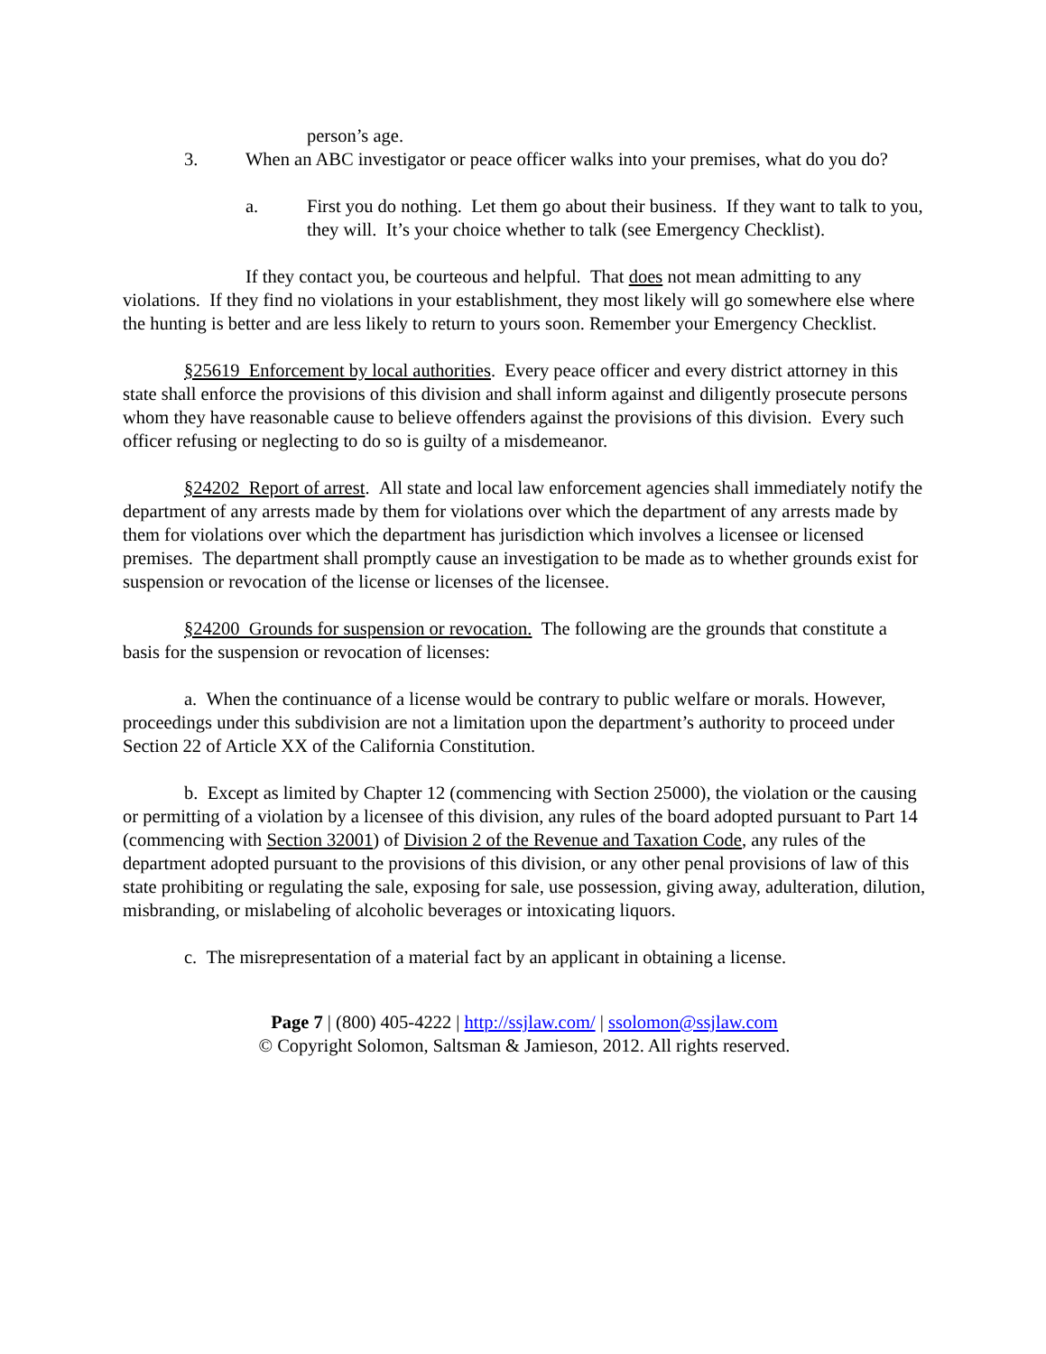person’s age.
3. When an ABC investigator or peace officer walks into your premises, what do you do?
a. First you do nothing. Let them go about their business. If they want to talk to you, they will. It’s your choice whether to talk (see Emergency Checklist).
If they contact you, be courteous and helpful. That does not mean admitting to any violations. If they find no violations in your establishment, they most likely will go somewhere else where the hunting is better and are less likely to return to yours soon. Remember your Emergency Checklist.
§25619 Enforcement by local authorities. Every peace officer and every district attorney in this state shall enforce the provisions of this division and shall inform against and diligently prosecute persons whom they have reasonable cause to believe offenders against the provisions of this division. Every such officer refusing or neglecting to do so is guilty of a misdemeanor.
§24202 Report of arrest. All state and local law enforcement agencies shall immediately notify the department of any arrests made by them for violations over which the department of any arrests made by them for violations over which the department has jurisdiction which involves a licensee or licensed premises. The department shall promptly cause an investigation to be made as to whether grounds exist for suspension or revocation of the license or licenses of the licensee.
§24200 Grounds for suspension or revocation. The following are the grounds that constitute a basis for the suspension or revocation of licenses:
a. When the continuance of a license would be contrary to public welfare or morals. However, proceedings under this subdivision are not a limitation upon the department’s authority to proceed under Section 22 of Article XX of the California Constitution.
b. Except as limited by Chapter 12 (commencing with Section 25000), the violation or the causing or permitting of a violation by a licensee of this division, any rules of the board adopted pursuant to Part 14 (commencing with Section 32001) of Division 2 of the Revenue and Taxation Code, any rules of the department adopted pursuant to the provisions of this division, or any other penal provisions of law of this state prohibiting or regulating the sale, exposing for sale, use possession, giving away, adulteration, dilution, misbranding, or mislabeling of alcoholic beverages or intoxicating liquors.
c. The misrepresentation of a material fact by an applicant in obtaining a license.
Page 7 | (800) 405-4222 | http://ssjlaw.com/ | ssolomon@ssjlaw.com
© Copyright Solomon, Saltsman & Jamieson, 2012. All rights reserved.